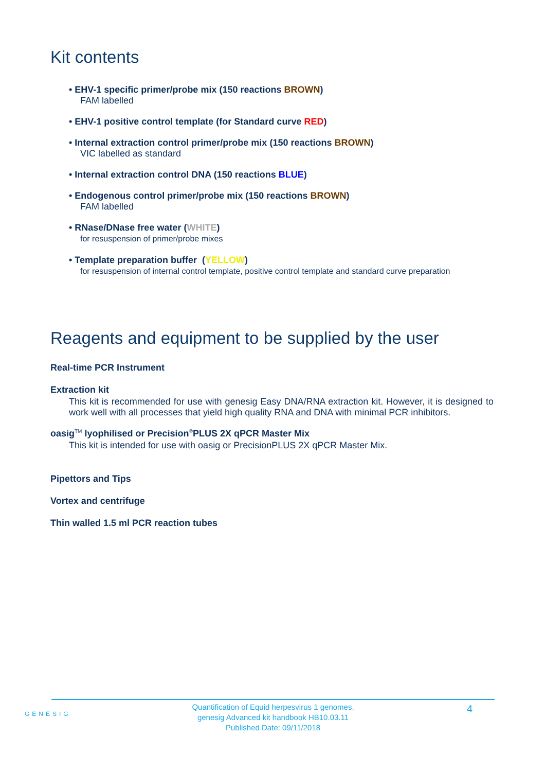Kit contents
• EHV-1 specific primer/probe mix (150 reactions BROWN)
FAM labelled
• EHV-1 positive control template (for Standard curve RED)
• Internal extraction control primer/probe mix (150 reactions BROWN)
VIC labelled as standard
• Internal extraction control DNA (150 reactions BLUE)
• Endogenous control primer/probe mix (150 reactions BROWN)
FAM labelled
• RNase/DNase free water (WHITE)
for resuspension of primer/probe mixes
• Template preparation buffer (YELLOW)
for resuspension of internal control template, positive control template and standard curve preparation
Reagents and equipment to be supplied by the user
Real-time PCR Instrument
Extraction kit
This kit is recommended for use with genesig Easy DNA/RNA extraction kit. However, it is designed to work well with all processes that yield high quality RNA and DNA with minimal PCR inhibitors.
oasig<sup>TM</sup> lyophilised or Precision<sup>®</sup>PLUS 2X qPCR Master Mix
This kit is intended for use with oasig or PrecisionPLUS 2X qPCR Master Mix.
Pipettors and Tips
Vortex and centrifuge
Thin walled 1.5 ml PCR reaction tubes
GENESIG
Quantification of Equid herpesvirus 1 genomes.
genesig Advanced kit handbook HB10.03.11
Published Date: 09/11/2018
4